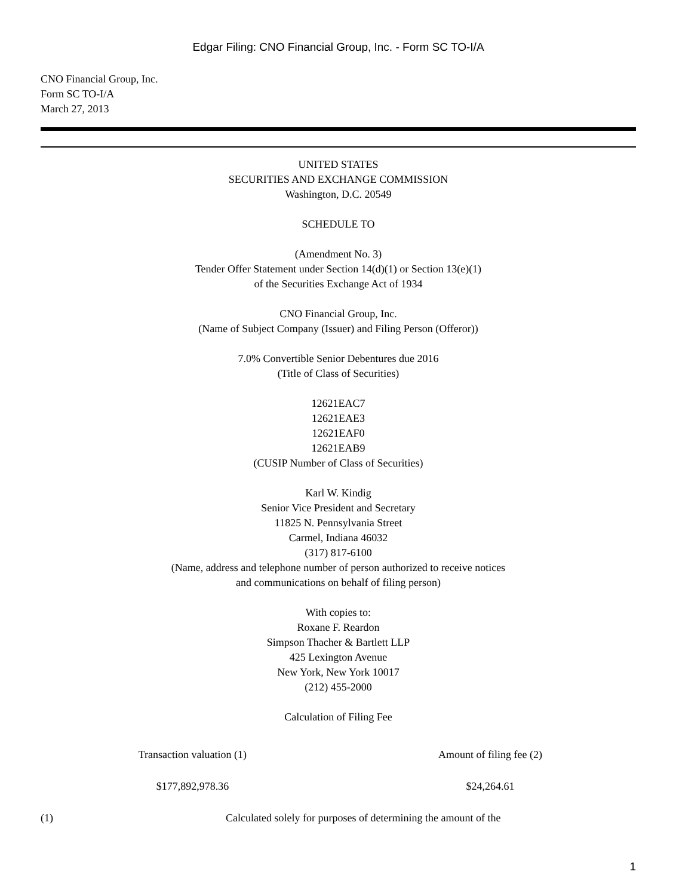Edgar Filing: CNO Financial Group, Inc. - Form SC TO-I/A
CNO Financial Group, Inc.
Form SC TO-I/A
March 27, 2013
UNITED STATES
SECURITIES AND EXCHANGE COMMISSION
Washington, D.C. 20549
SCHEDULE TO
(Amendment No. 3)
Tender Offer Statement under Section 14(d)(1) or Section 13(e)(1)
of the Securities Exchange Act of 1934
CNO Financial Group, Inc.
(Name of Subject Company (Issuer) and Filing Person (Offeror))
7.0% Convertible Senior Debentures due 2016
(Title of Class of Securities)
12621EAC7
12621EAE3
12621EAF0
12621EAB9
(CUSIP Number of Class of Securities)
Karl W. Kindig
Senior Vice President and Secretary
11825 N. Pennsylvania Street
Carmel, Indiana 46032
(317) 817-6100
(Name, address and telephone number of person authorized to receive notices
and communications on behalf of filing person)
With copies to:
Roxane F. Reardon
Simpson Thacher & Bartlett LLP
425 Lexington Avenue
New York, New York 10017
(212) 455-2000
Calculation of Filing Fee
| Transaction valuation (1) | Amount of filing fee (2) |
| $177,892,978.36 | $24,264.61 |
(1) Calculated solely for purposes of determining the amount of the
1